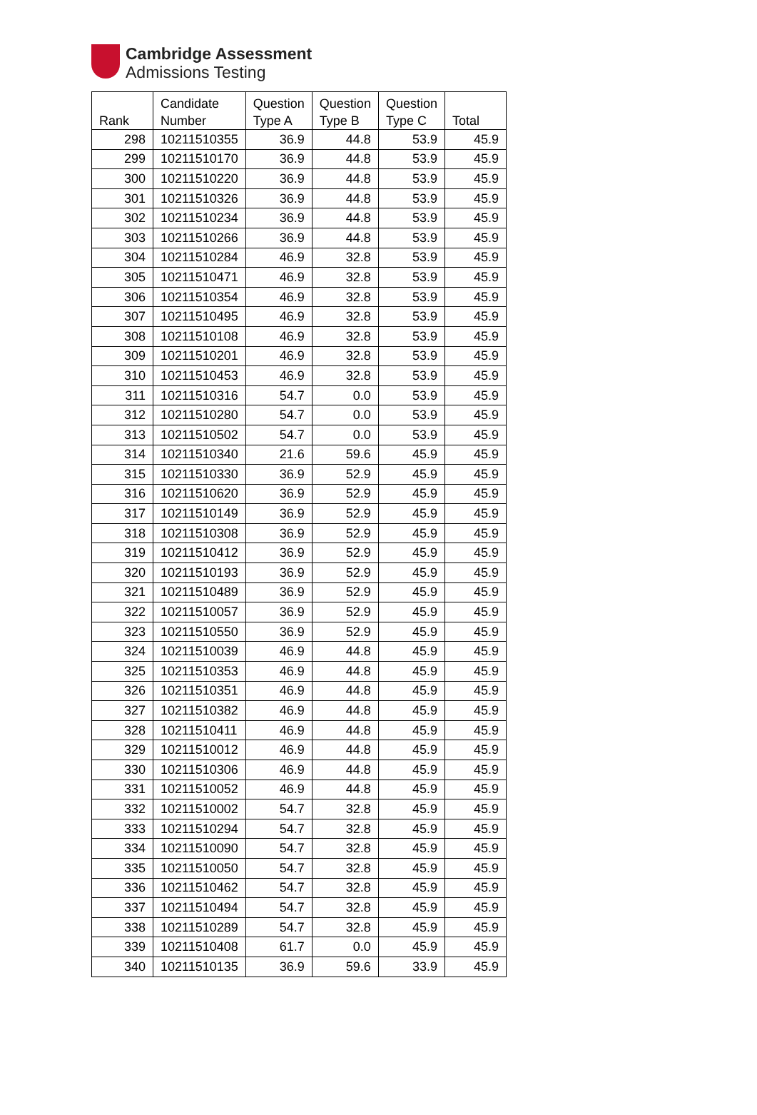Cambridge Assessment
Admissions Testing
| Rank | Candidate Number | Question Type A | Question Type B | Question Type C | Total |
| --- | --- | --- | --- | --- | --- |
| 298 | 10211510355 | 36.9 | 44.8 | 53.9 | 45.9 |
| 299 | 10211510170 | 36.9 | 44.8 | 53.9 | 45.9 |
| 300 | 10211510220 | 36.9 | 44.8 | 53.9 | 45.9 |
| 301 | 10211510326 | 36.9 | 44.8 | 53.9 | 45.9 |
| 302 | 10211510234 | 36.9 | 44.8 | 53.9 | 45.9 |
| 303 | 10211510266 | 36.9 | 44.8 | 53.9 | 45.9 |
| 304 | 10211510284 | 46.9 | 32.8 | 53.9 | 45.9 |
| 305 | 10211510471 | 46.9 | 32.8 | 53.9 | 45.9 |
| 306 | 10211510354 | 46.9 | 32.8 | 53.9 | 45.9 |
| 307 | 10211510495 | 46.9 | 32.8 | 53.9 | 45.9 |
| 308 | 10211510108 | 46.9 | 32.8 | 53.9 | 45.9 |
| 309 | 10211510201 | 46.9 | 32.8 | 53.9 | 45.9 |
| 310 | 10211510453 | 46.9 | 32.8 | 53.9 | 45.9 |
| 311 | 10211510316 | 54.7 | 0.0 | 53.9 | 45.9 |
| 312 | 10211510280 | 54.7 | 0.0 | 53.9 | 45.9 |
| 313 | 10211510502 | 54.7 | 0.0 | 53.9 | 45.9 |
| 314 | 10211510340 | 21.6 | 59.6 | 45.9 | 45.9 |
| 315 | 10211510330 | 36.9 | 52.9 | 45.9 | 45.9 |
| 316 | 10211510620 | 36.9 | 52.9 | 45.9 | 45.9 |
| 317 | 10211510149 | 36.9 | 52.9 | 45.9 | 45.9 |
| 318 | 10211510308 | 36.9 | 52.9 | 45.9 | 45.9 |
| 319 | 10211510412 | 36.9 | 52.9 | 45.9 | 45.9 |
| 320 | 10211510193 | 36.9 | 52.9 | 45.9 | 45.9 |
| 321 | 10211510489 | 36.9 | 52.9 | 45.9 | 45.9 |
| 322 | 10211510057 | 36.9 | 52.9 | 45.9 | 45.9 |
| 323 | 10211510550 | 36.9 | 52.9 | 45.9 | 45.9 |
| 324 | 10211510039 | 46.9 | 44.8 | 45.9 | 45.9 |
| 325 | 10211510353 | 46.9 | 44.8 | 45.9 | 45.9 |
| 326 | 10211510351 | 46.9 | 44.8 | 45.9 | 45.9 |
| 327 | 10211510382 | 46.9 | 44.8 | 45.9 | 45.9 |
| 328 | 10211510411 | 46.9 | 44.8 | 45.9 | 45.9 |
| 329 | 10211510012 | 46.9 | 44.8 | 45.9 | 45.9 |
| 330 | 10211510306 | 46.9 | 44.8 | 45.9 | 45.9 |
| 331 | 10211510052 | 46.9 | 44.8 | 45.9 | 45.9 |
| 332 | 10211510002 | 54.7 | 32.8 | 45.9 | 45.9 |
| 333 | 10211510294 | 54.7 | 32.8 | 45.9 | 45.9 |
| 334 | 10211510090 | 54.7 | 32.8 | 45.9 | 45.9 |
| 335 | 10211510050 | 54.7 | 32.8 | 45.9 | 45.9 |
| 336 | 10211510462 | 54.7 | 32.8 | 45.9 | 45.9 |
| 337 | 10211510494 | 54.7 | 32.8 | 45.9 | 45.9 |
| 338 | 10211510289 | 54.7 | 32.8 | 45.9 | 45.9 |
| 339 | 10211510408 | 61.7 | 0.0 | 45.9 | 45.9 |
| 340 | 10211510135 | 36.9 | 59.6 | 33.9 | 45.9 |